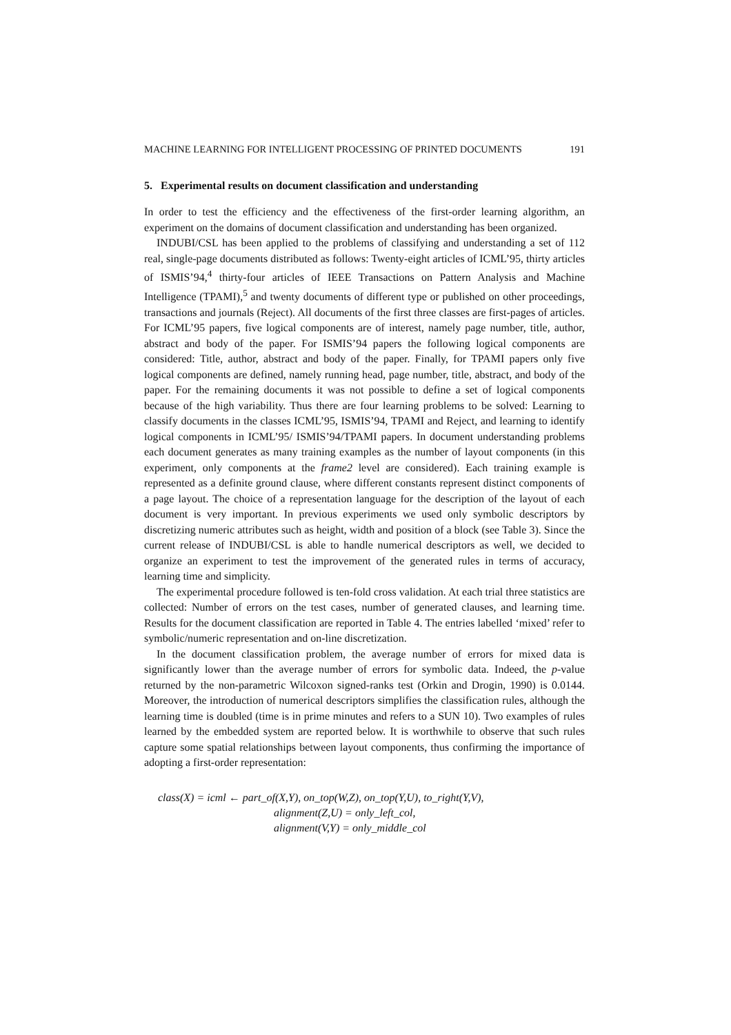MACHINE LEARNING FOR INTELLIGENT PROCESSING OF PRINTED DOCUMENTS 191
5. Experimental results on document classification and understanding
In order to test the efficiency and the effectiveness of the first-order learning algorithm, an experiment on the domains of document classification and understanding has been organized.
INDUBI/CSL has been applied to the problems of classifying and understanding a set of 112 real, single-page documents distributed as follows: Twenty-eight articles of ICML’95, thirty articles of ISMIS’94,<sup>4</sup> thirty-four articles of IEEE Transactions on Pattern Analysis and Machine Intelligence (TPAMI),<sup>5</sup> and twenty documents of different type or published on other proceedings, transactions and journals (Reject). All documents of the first three classes are first-pages of articles. For ICML’95 papers, five logical components are of interest, namely page number, title, author, abstract and body of the paper. For ISMIS’94 papers the following logical components are considered: Title, author, abstract and body of the paper. Finally, for TPAMI papers only five logical components are defined, namely running head, page number, title, abstract, and body of the paper. For the remaining documents it was not possible to define a set of logical components because of the high variability. Thus there are four learning problems to be solved: Learning to classify documents in the classes ICML’95, ISMIS’94, TPAMI and Reject, and learning to identify logical components in ICML’95/ ISMIS’94/TPAMI papers. In document understanding problems each document generates as many training examples as the number of layout components (in this experiment, only components at the frame2 level are considered). Each training example is represented as a definite ground clause, where different constants represent distinct components of a page layout. The choice of a representation language for the description of the layout of each document is very important. In previous experiments we used only symbolic descriptors by discretizing numeric attributes such as height, width and position of a block (see Table 3). Since the current release of INDUBI/CSL is able to handle numerical descriptors as well, we decided to organize an experiment to test the improvement of the generated rules in terms of accuracy, learning time and simplicity.
The experimental procedure followed is ten-fold cross validation. At each trial three statistics are collected: Number of errors on the test cases, number of generated clauses, and learning time. Results for the document classification are reported in Table 4. The entries labelled ‘mixed’ refer to symbolic/numeric representation and on-line discretization.
In the document classification problem, the average number of errors for mixed data is significantly lower than the average number of errors for symbolic data. Indeed, the p-value returned by the non-parametric Wilcoxon signed-ranks test (Orkin and Drogin, 1990) is 0.0144. Moreover, the introduction of numerical descriptors simplifies the classification rules, although the learning time is doubled (time is in prime minutes and refers to a SUN 10). Two examples of rules learned by the embedded system are reported below. It is worthwhile to observe that such rules capture some spatial relationships between layout components, thus confirming the importance of adopting a first-order representation:
class(X) = icml ← part_of(X,Y), on_top(W,Z), on_top(Y,U), to_right(Y,V),
alignment(Z,U) = only_left_col,
alignment(V,Y) = only_middle_col